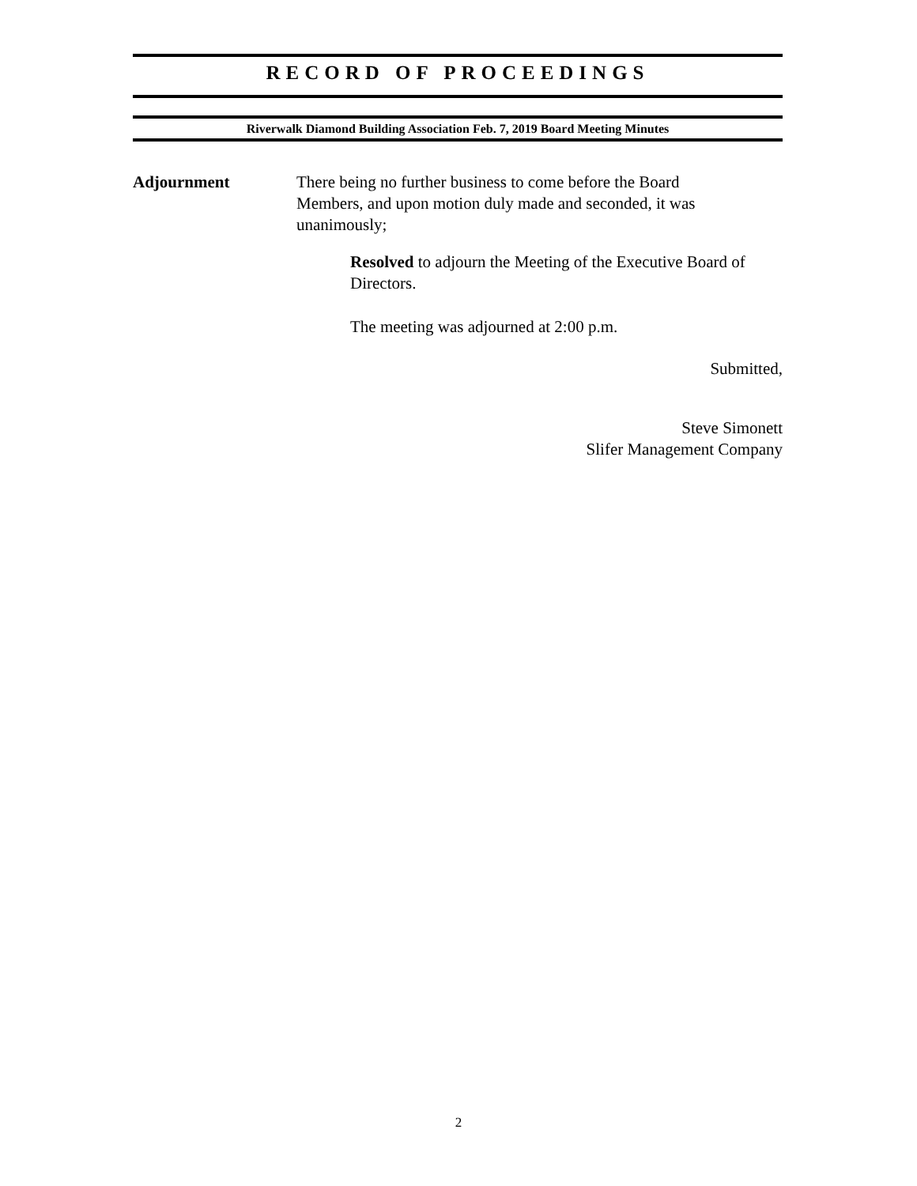RECORD OF PROCEEDINGS
Riverwalk Diamond Building Association Feb. 7, 2019 Board Meeting Minutes
Adjournment There being no further business to come before the Board Members, and upon motion duly made and seconded, it was unanimously;
Resolved to adjourn the Meeting of the Executive Board of Directors.
The meeting was adjourned at 2:00 p.m.
Submitted,
Steve Simonett
Slifer Management Company
2